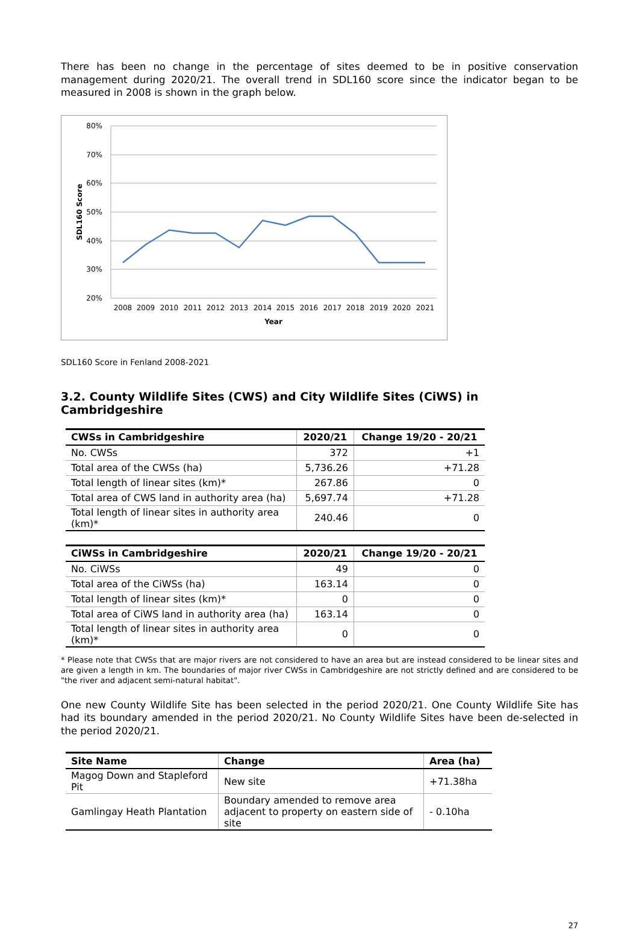There has been no change in the percentage of sites deemed to be in positive conservation management during 2020/21. The overall trend in SDL160 score since the indicator began to be measured in 2008 is shown in the graph below.
80%
70%
60%
50%
40%
30%
20%
2008
2009
2010
2011
2012
2013
2014
2015
2016
2017
2018
2019
2020
2021
Year
SDL160 Score
SDL160 Score in Fenland 2008-2021
3.2. County Wildlife Sites (CWS) and City Wildlife Sites (CiWS) in Cambridgeshire
| CWSs in Cambridgeshire | 2020/21 | Change 19/20 - 20/21 |
| --- | --- | --- |
| No. CWSs | 372 | +1 |
| Total area of the CWSs (ha) | 5,736.26 | +71.28 |
| Total length of linear sites (km)* | 267.86 | 0 |
| Total area of CWS land in authority area (ha) | 5,697.74 | +71.28 |
| Total length of linear sites in authority area (km)* | 240.46 | 0 |
| CiWSs in Cambridgeshire | 2020/21 | Change 19/20 - 20/21 |
| --- | --- | --- |
| No. CiWSs | 49 | 0 |
| Total area of the CiWSs (ha) | 163.14 | 0 |
| Total length of linear sites (km)* | 0 | 0 |
| Total area of CiWS land in authority area (ha) | 163.14 | 0 |
| Total length of linear sites in authority area (km)* | 0 | 0 |
* Please note that CWSs that are major rivers are not considered to have an area but are instead considered to be linear sites and are given a length in km. The boundaries of major river CWSs in Cambridgeshire are not strictly defined and are considered to be "the river and adjacent semi-natural habitat".
One new County Wildlife Site has been selected in the period 2020/21. One County Wildlife Site has had its boundary amended in the period 2020/21. No County Wildlife Sites have been de-selected in the period 2020/21.
| Site Name | Change | Area (ha) |
| --- | --- | --- |
| Magog Down and Stapleford Pit | New site | +71.38ha |
| Gamlingay Heath Plantation | Boundary amended to remove area adjacent to property on eastern side of site | - 0.10ha |
27